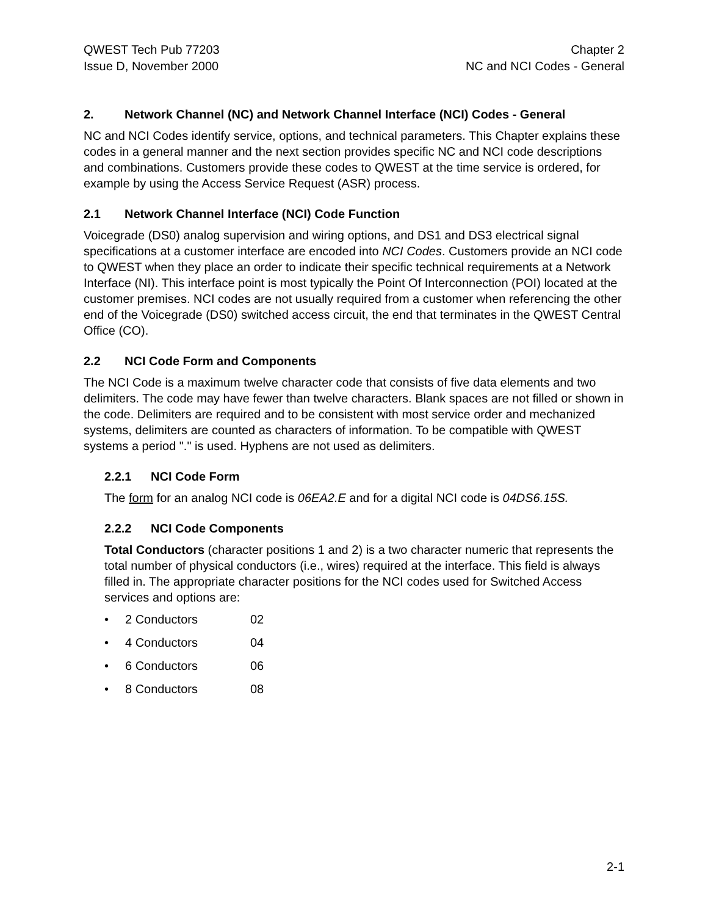QWEST Tech Pub 77203
Issue D, November 2000
Chapter 2
NC and NCI Codes - General
2. Network Channel (NC) and Network Channel Interface (NCI) Codes - General
NC and NCI Codes identify service, options, and technical parameters. This Chapter explains these codes in a general manner and the next section provides specific NC and NCI code descriptions and combinations. Customers provide these codes to QWEST at the time service is ordered, for example by using the Access Service Request (ASR) process.
2.1 Network Channel Interface (NCI) Code Function
Voicegrade (DS0) analog supervision and wiring options, and DS1 and DS3 electrical signal specifications at a customer interface are encoded into NCI Codes. Customers provide an NCI code to QWEST when they place an order to indicate their specific technical requirements at a Network Interface (NI). This interface point is most typically the Point Of Interconnection (POI) located at the customer premises. NCI codes are not usually required from a customer when referencing the other end of the Voicegrade (DS0) switched access circuit, the end that terminates in the QWEST Central Office (CO).
2.2 NCI Code Form and Components
The NCI Code is a maximum twelve character code that consists of five data elements and two delimiters. The code may have fewer than twelve characters. Blank spaces are not filled or shown in the code. Delimiters are required and to be consistent with most service order and mechanized systems, delimiters are counted as characters of information. To be compatible with QWEST systems a period "." is used. Hyphens are not used as delimiters.
2.2.1 NCI Code Form
The form for an analog NCI code is 06EA2.E and for a digital NCI code is 04DS6.15S.
2.2.2 NCI Code Components
Total Conductors (character positions 1 and 2) is a two character numeric that represents the total number of physical conductors (i.e., wires) required at the interface. This field is always filled in. The appropriate character positions for the NCI codes used for Switched Access services and options are:
• 2 Conductors 02
• 4 Conductors 04
• 6 Conductors 06
• 8 Conductors 08
2-1